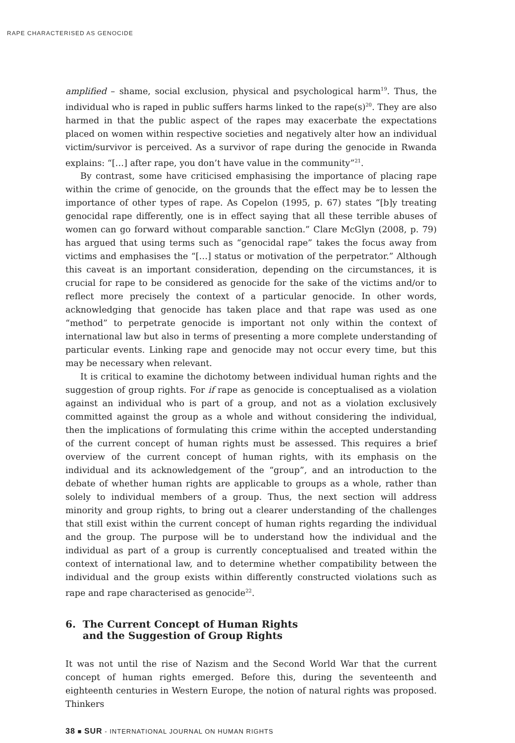RAPE CHARACTERISED AS GENOCIDE
amplified – shame, social exclusion, physical and psychological harm<sup>19</sup>. Thus, the individual who is raped in public suffers harms linked to the rape(s)<sup>20</sup>. They are also harmed in that the public aspect of the rapes may exacerbate the expectations placed on women within respective societies and negatively alter how an individual victim/survivor is perceived. As a survivor of rape during the genocide in Rwanda explains: “[…] after rape, you don’t have value in the community”<sup>21</sup>.
By contrast, some have criticised emphasising the importance of placing rape within the crime of genocide, on the grounds that the effect may be to lessen the importance of other types of rape. As Copelon (1995, p. 67) states “[b]y treating genocidal rape differently, one is in effect saying that all these terrible abuses of women can go forward without comparable sanction.” Clare McGlyn (2008, p. 79) has argued that using terms such as “genocidal rape” takes the focus away from victims and emphasises the “[…] status or motivation of the perpetrator.” Although this caveat is an important consideration, depending on the circumstances, it is crucial for rape to be considered as genocide for the sake of the victims and/or to reflect more precisely the context of a particular genocide. In other words, acknowledging that genocide has taken place and that rape was used as one “method” to perpetrate genocide is important not only within the context of international law but also in terms of presenting a more complete understanding of particular events. Linking rape and genocide may not occur every time, but this may be necessary when relevant.
It is critical to examine the dichotomy between individual human rights and the suggestion of group rights. For if rape as genocide is conceptualised as a violation against an individual who is part of a group, and not as a violation exclusively committed against the group as a whole and without considering the individual, then the implications of formulating this crime within the accepted understanding of the current concept of human rights must be assessed. This requires a brief overview of the current concept of human rights, with its emphasis on the individual and its acknowledgement of the “group”, and an introduction to the debate of whether human rights are applicable to groups as a whole, rather than solely to individual members of a group. Thus, the next section will address minority and group rights, to bring out a clearer understanding of the challenges that still exist within the current concept of human rights regarding the individual and the group. The purpose will be to understand how the individual and the individual as part of a group is currently conceptualised and treated within the context of international law, and to determine whether compatibility between the individual and the group exists within differently constructed violations such as rape and rape characterised as genocide<sup>22</sup>.
6. The Current Concept of Human Rights
and the Suggestion of Group Rights
It was not until the rise of Nazism and the Second World War that the current concept of human rights emerged. Before this, during the seventeenth and eighteenth centuries in Western Europe, the notion of natural rights was proposed. Thinkers
38 ■ SUR - INTERNATIONAL JOURNAL ON HUMAN RIGHTS